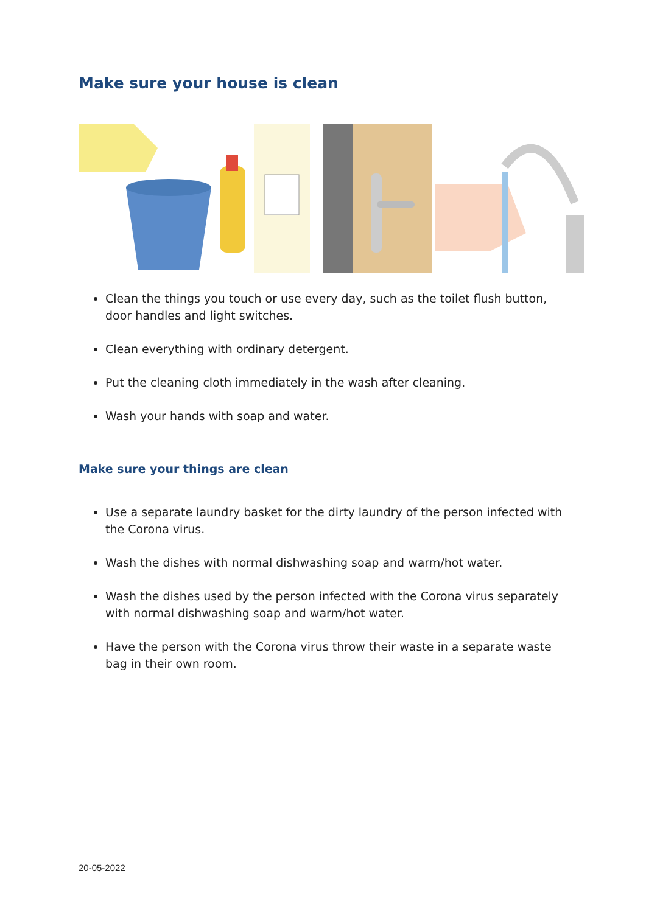Make sure your house is clean
Clean the things you touch or use every day, such as the toilet flush button, door handles and light switches.
Clean everything with ordinary detergent.
Put the cleaning cloth immediately in the wash after cleaning.
Wash your hands with soap and water.
Make sure your things are clean
Use a separate laundry basket for the dirty laundry of the person infected with the Corona virus.
Wash the dishes with normal dishwashing soap and warm/hot water.
Wash the dishes used by the person infected with the Corona virus separately with normal dishwashing soap and warm/hot water.
Have the person with the Corona virus throw their waste in a separate waste bag in their own room.
20-05-2022